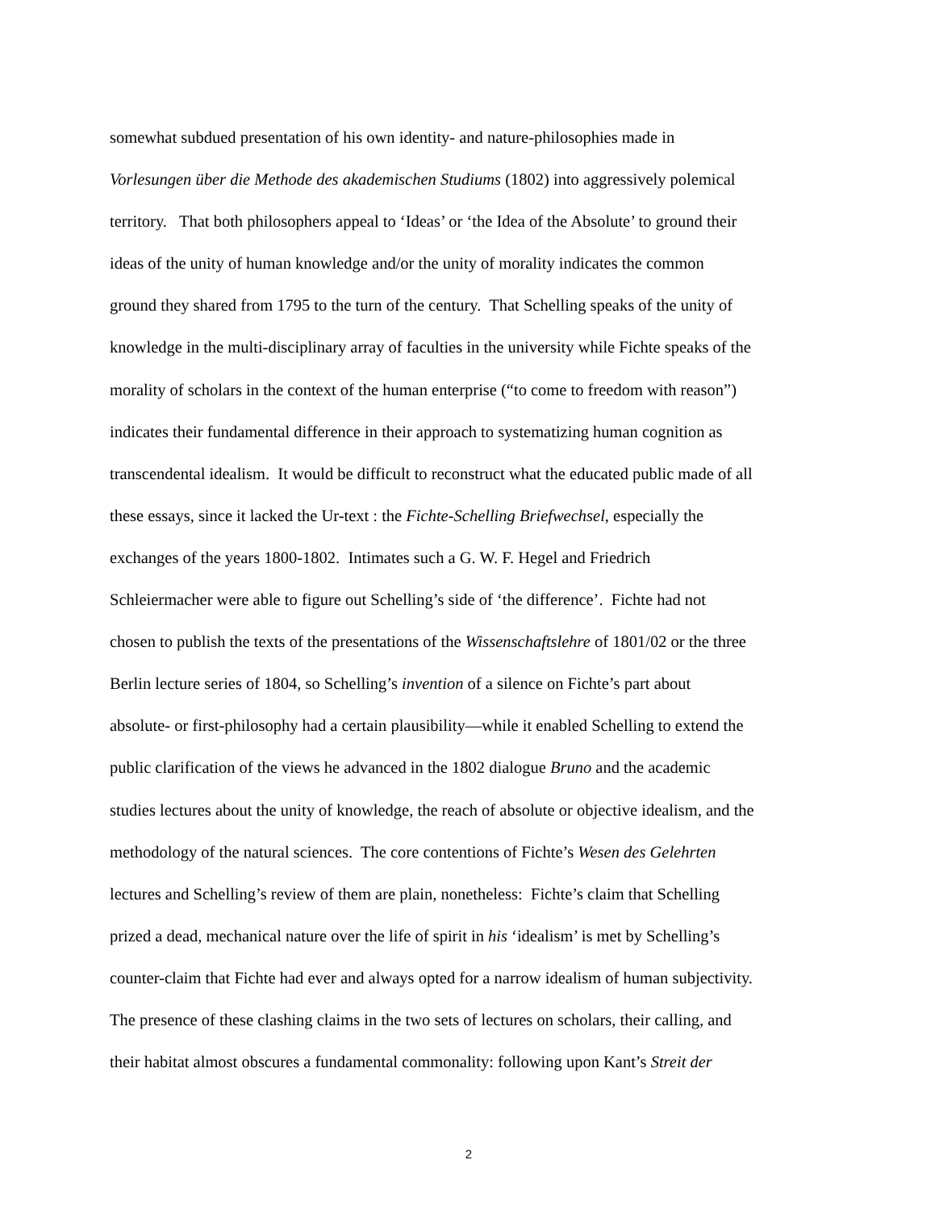somewhat subdued presentation of his own identity- and nature-philosophies made in
Vorlesungen über die Methode des akademischen Studiums (1802) into aggressively polemical
territory. That both philosophers appeal to ‘Ideas’ or ‘the Idea of the Absolute’ to ground their
ideas of the unity of human knowledge and/or the unity of morality indicates the common
ground they shared from 1795 to the turn of the century. That Schelling speaks of the unity of
knowledge in the multi-disciplinary array of faculties in the university while Fichte speaks of the
morality of scholars in the context of the human enterprise (“to come to freedom with reason”)
indicates their fundamental difference in their approach to systematizing human cognition as
transcendental idealism. It would be difficult to reconstruct what the educated public made of all
these essays, since it lacked the Ur-text : the Fichte-Schelling Briefwechsel, especially the
exchanges of the years 1800-1802. Intimates such a G. W. F. Hegel and Friedrich
Schleiermacher were able to figure out Schelling’s side of ‘the difference’. Fichte had not
chosen to publish the texts of the presentations of the Wissenschaftslehre of 1801/02 or the three
Berlin lecture series of 1804, so Schelling’s invention of a silence on Fichte’s part about
absolute- or first-philosophy had a certain plausibility—while it enabled Schelling to extend the
public clarification of the views he advanced in the 1802 dialogue Bruno and the academic
studies lectures about the unity of knowledge, the reach of absolute or objective idealism, and the
methodology of the natural sciences. The core contentions of Fichte’s Wesen des Gelehrten
lectures and Schelling’s review of them are plain, nonetheless: Fichte’s claim that Schelling
prized a dead, mechanical nature over the life of spirit in his ‘idealism’ is met by Schelling’s
counter-claim that Fichte had ever and always opted for a narrow idealism of human subjectivity.
The presence of these clashing claims in the two sets of lectures on scholars, their calling, and
their habitat almost obscures a fundamental commonality: following upon Kant’s Streit der
2